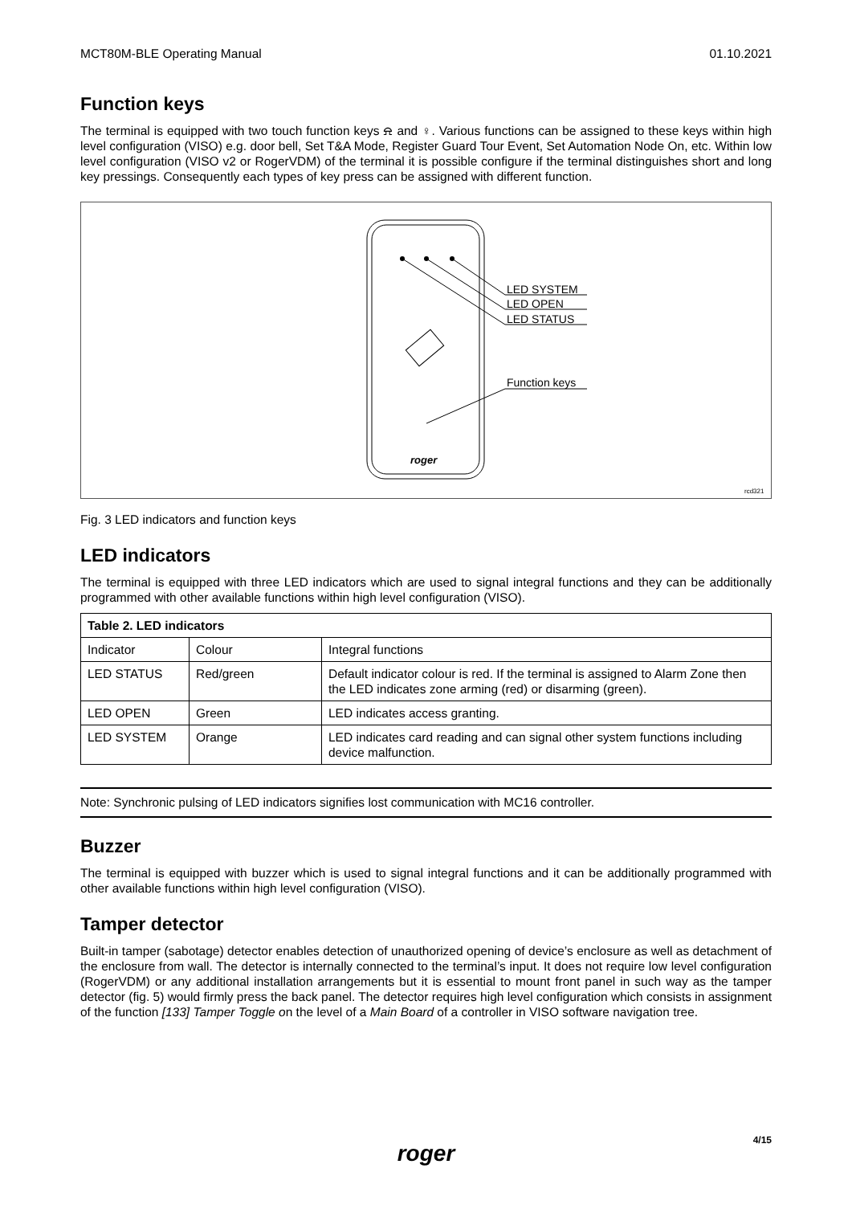MCT80M-BLE Operating Manual 01.10.2021
Function keys
The terminal is equipped with two touch function keys ⍾ and ♀. Various functions can be assigned to these keys within high level configuration (VISO) e.g. door bell, Set T&A Mode, Register Guard Tour Event, Set Automation Node On, etc. Within low level configuration (VISO v2 or RogerVDM) of the terminal it is possible configure if the terminal distinguishes short and long key pressings. Consequently each types of key press can be assigned with different function.
LED SYSTEM
LED OPEN
LED STATUS
Function keys
roger
rcd321
Fig. 3 LED indicators and function keys
LED indicators
The terminal is equipped with three LED indicators which are used to signal integral functions and they can be additionally programmed with other available functions within high level configuration (VISO).
| Table 2. LED indicators | | |
| --- | --- | --- |
| Indicator | Colour | Integral functions |
| LED STATUS | Red/green | Default indicator colour is red. If the terminal is assigned to Alarm Zone then the LED indicates zone arming (red) or disarming (green). |
| LED OPEN | Green | LED indicates access granting. |
| LED SYSTEM | Orange | LED indicates card reading and can signal other system functions including device malfunction. |
Note: Synchronic pulsing of LED indicators signifies lost communication with MC16 controller.
Buzzer
The terminal is equipped with buzzer which is used to signal integral functions and it can be additionally programmed with other available functions within high level configuration (VISO).
Tamper detector
Built-in tamper (sabotage) detector enables detection of unauthorized opening of device’s enclosure as well as detachment of the enclosure from wall. The detector is internally connected to the terminal’s input. It does not require low level configuration (RogerVDM) or any additional installation arrangements but it is essential to mount front panel in such way as the tamper detector (fig. 5) would firmly press the back panel. The detector requires high level configuration which consists in assignment of the function [133] Tamper Toggle on the level of a Main Board of a controller in VISO software navigation tree.
roger
4/15